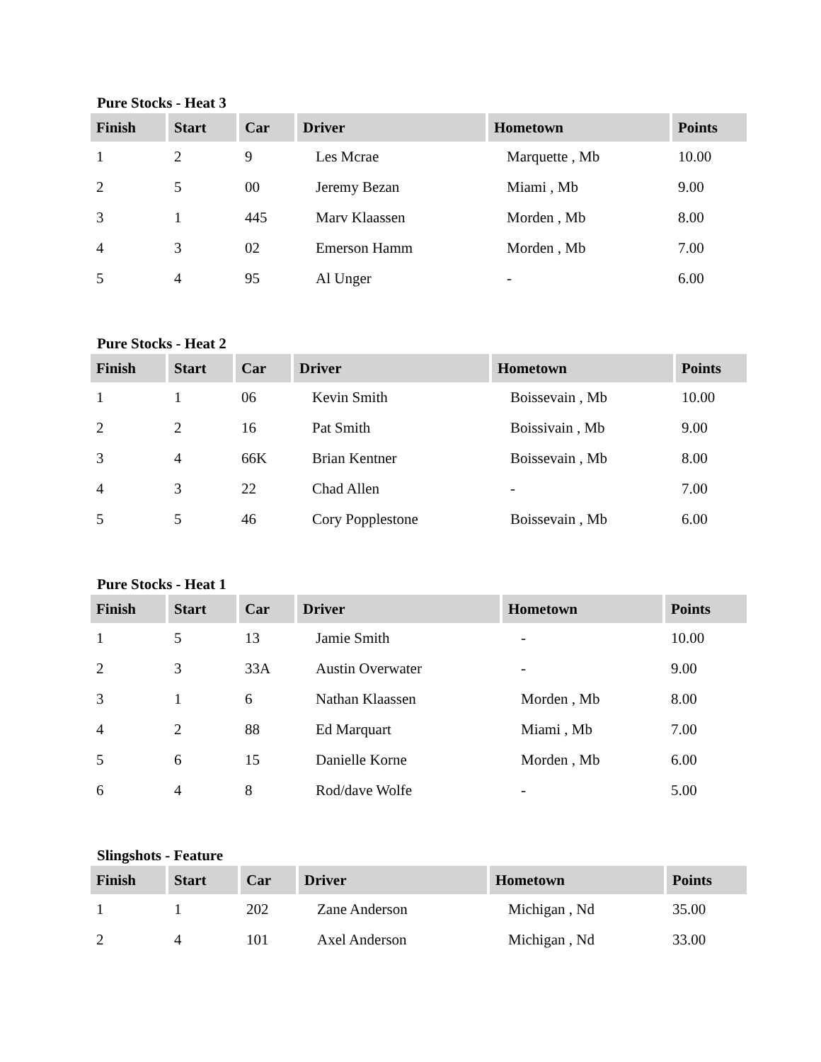Pure Stocks - Heat 3
| Finish | Start | Car | Driver | Hometown | Points |
| --- | --- | --- | --- | --- | --- |
| 1 | 2 | 9 | Les Mcrae | Marquette , Mb | 10.00 |
| 2 | 5 | 00 | Jeremy Bezan | Miami , Mb | 9.00 |
| 3 | 1 | 445 | Marv Klaassen | Morden , Mb | 8.00 |
| 4 | 3 | 02 | Emerson Hamm | Morden , Mb | 7.00 |
| 5 | 4 | 95 | Al Unger | - | 6.00 |
Pure Stocks - Heat 2
| Finish | Start | Car | Driver | Hometown | Points |
| --- | --- | --- | --- | --- | --- |
| 1 | 1 | 06 | Kevin Smith | Boissevain , Mb | 10.00 |
| 2 | 2 | 16 | Pat Smith | Boissivain , Mb | 9.00 |
| 3 | 4 | 66K | Brian Kentner | Boissevain , Mb | 8.00 |
| 4 | 3 | 22 | Chad Allen | - | 7.00 |
| 5 | 5 | 46 | Cory Popplestone | Boissevain , Mb | 6.00 |
Pure Stocks - Heat 1
| Finish | Start | Car | Driver | Hometown | Points |
| --- | --- | --- | --- | --- | --- |
| 1 | 5 | 13 | Jamie Smith | - | 10.00 |
| 2 | 3 | 33A | Austin Overwater | - | 9.00 |
| 3 | 1 | 6 | Nathan Klaassen | Morden , Mb | 8.00 |
| 4 | 2 | 88 | Ed Marquart | Miami , Mb | 7.00 |
| 5 | 6 | 15 | Danielle Korne | Morden , Mb | 6.00 |
| 6 | 4 | 8 | Rod/dave Wolfe | - | 5.00 |
Slingshots - Feature
| Finish | Start | Car | Driver | Hometown | Points |
| --- | --- | --- | --- | --- | --- |
| 1 | 1 | 202 | Zane Anderson | Michigan , Nd | 35.00 |
| 2 | 4 | 101 | Axel Anderson | Michigan , Nd | 33.00 |